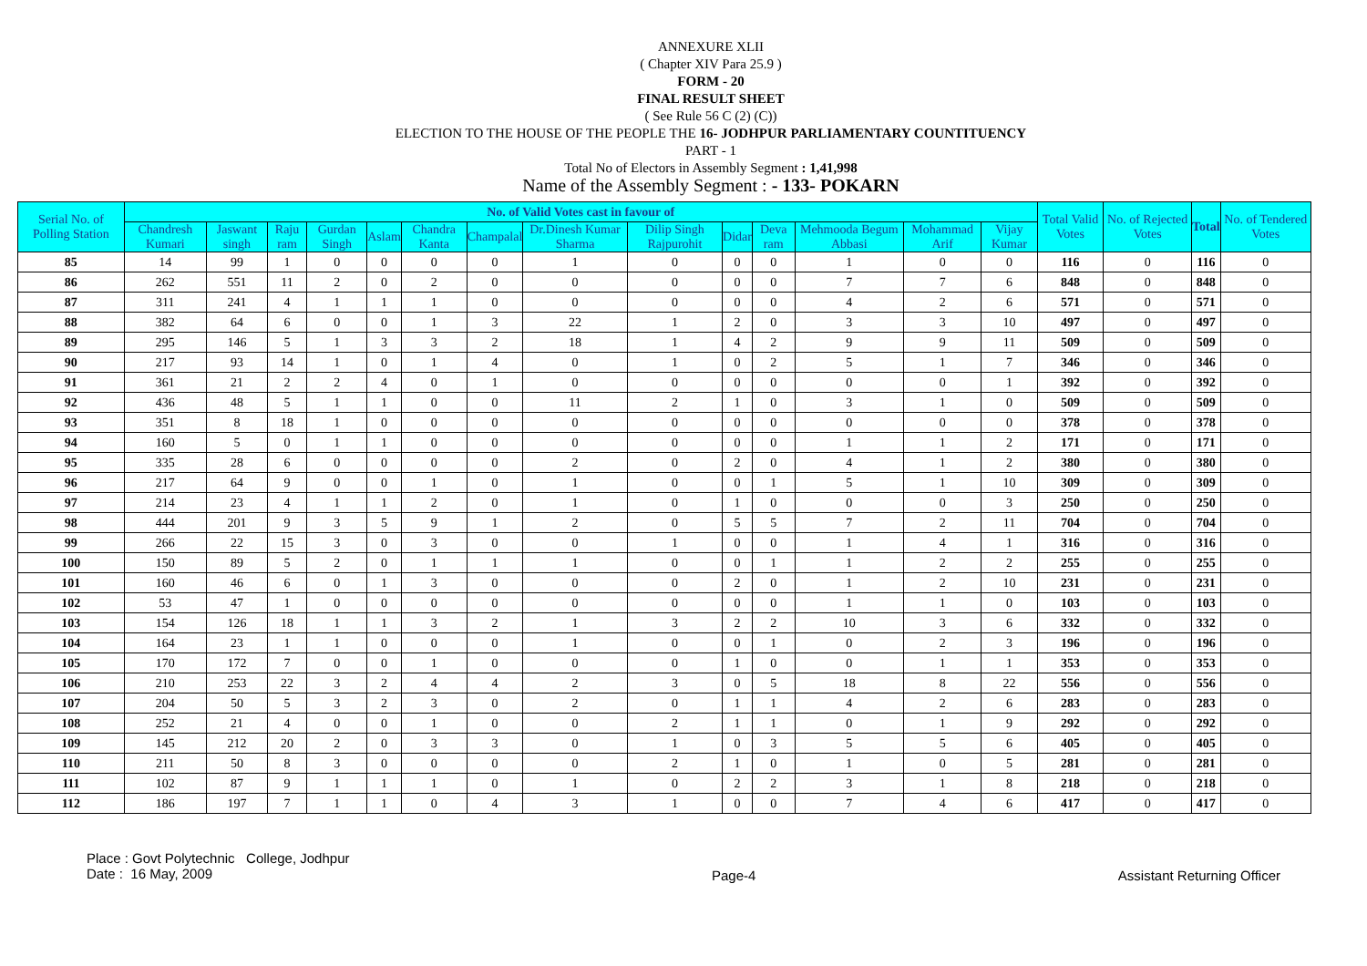ANNEXURE XLII
( Chapter XIV Para 25.9 )
FORM - 20
FINAL RESULT SHEET
( See Rule 56 C (2) (C))
ELECTION TO THE HOUSE OF THE PEOPLE THE 16- JODHPUR PARLIAMENTARY COUNTITUENCY
PART - 1
Total No of Electors in Assembly Segment : 1,41,998
Name of the Assembly Segment : - 133- POKARN
| Serial No. of Polling Station | No. of Valid Votes cast in favour of | | | | | | | | | | | | | | Total Valid Votes | No. of Rejected Votes | Total | No. of Tendered Votes |
| --- | --- | --- | --- | --- | --- | --- | --- | --- | --- | --- | --- | --- | --- | --- | --- | --- | --- | --- |
| | Chandresh Kumari | Jaswant singh | Raju ram | Gurdan Singh | Aslam | Chandra Kanta | Champalal | Dr.Dinesh Kumar Sharma | Dilip Singh Rajpurohit | Didar | Deva ram | Mehmooda Begum Abbasi | Mohammad Arif | Vijay Kumar | | | | |
| 85 | 14 | 99 | 1 | 0 | 0 | 0 | 0 | 1 | 0 | 0 | 0 | 1 | 0 | 0 | 116 | 0 | 116 | 0 |
| 86 | 262 | 551 | 11 | 2 | 0 | 2 | 0 | 0 | 0 | 0 | 0 | 7 | 7 | 6 | 848 | 0 | 848 | 0 |
| 87 | 311 | 241 | 4 | 1 | 1 | 1 | 0 | 0 | 0 | 0 | 0 | 4 | 2 | 6 | 571 | 0 | 571 | 0 |
| 88 | 382 | 64 | 6 | 0 | 0 | 1 | 3 | 22 | 1 | 2 | 0 | 3 | 3 | 10 | 497 | 0 | 497 | 0 |
| 89 | 295 | 146 | 5 | 1 | 3 | 3 | 2 | 18 | 1 | 4 | 2 | 9 | 9 | 11 | 509 | 0 | 509 | 0 |
| 90 | 217 | 93 | 14 | 1 | 0 | 1 | 4 | 0 | 1 | 0 | 2 | 5 | 1 | 7 | 346 | 0 | 346 | 0 |
| 91 | 361 | 21 | 2 | 2 | 4 | 0 | 1 | 0 | 0 | 0 | 0 | 0 | 0 | 1 | 392 | 0 | 392 | 0 |
| 92 | 436 | 48 | 5 | 1 | 1 | 0 | 0 | 11 | 2 | 1 | 0 | 3 | 1 | 0 | 509 | 0 | 509 | 0 |
| 93 | 351 | 8 | 18 | 1 | 0 | 0 | 0 | 0 | 0 | 0 | 0 | 0 | 0 | 0 | 378 | 0 | 378 | 0 |
| 94 | 160 | 5 | 0 | 1 | 1 | 0 | 0 | 0 | 0 | 0 | 0 | 1 | 1 | 2 | 171 | 0 | 171 | 0 |
| 95 | 335 | 28 | 6 | 0 | 0 | 0 | 0 | 2 | 0 | 2 | 0 | 4 | 1 | 2 | 380 | 0 | 380 | 0 |
| 96 | 217 | 64 | 9 | 0 | 0 | 1 | 0 | 1 | 0 | 0 | 1 | 5 | 1 | 10 | 309 | 0 | 309 | 0 |
| 97 | 214 | 23 | 4 | 1 | 1 | 2 | 0 | 1 | 0 | 1 | 0 | 0 | 0 | 3 | 250 | 0 | 250 | 0 |
| 98 | 444 | 201 | 9 | 3 | 5 | 9 | 1 | 2 | 0 | 5 | 5 | 7 | 2 | 11 | 704 | 0 | 704 | 0 |
| 99 | 266 | 22 | 15 | 3 | 0 | 3 | 0 | 0 | 1 | 0 | 0 | 1 | 4 | 1 | 316 | 0 | 316 | 0 |
| 100 | 150 | 89 | 5 | 2 | 0 | 1 | 1 | 1 | 0 | 0 | 1 | 1 | 2 | 2 | 255 | 0 | 255 | 0 |
| 101 | 160 | 46 | 6 | 0 | 1 | 3 | 0 | 0 | 0 | 2 | 0 | 1 | 2 | 10 | 231 | 0 | 231 | 0 |
| 102 | 53 | 47 | 1 | 0 | 0 | 0 | 0 | 0 | 0 | 0 | 0 | 1 | 1 | 0 | 103 | 0 | 103 | 0 |
| 103 | 154 | 126 | 18 | 1 | 1 | 3 | 2 | 1 | 3 | 2 | 2 | 10 | 3 | 6 | 332 | 0 | 332 | 0 |
| 104 | 164 | 23 | 1 | 1 | 0 | 0 | 0 | 1 | 0 | 0 | 1 | 0 | 2 | 3 | 196 | 0 | 196 | 0 |
| 105 | 170 | 172 | 7 | 0 | 0 | 1 | 0 | 0 | 0 | 1 | 0 | 0 | 1 | 1 | 353 | 0 | 353 | 0 |
| 106 | 210 | 253 | 22 | 3 | 2 | 4 | 4 | 2 | 3 | 0 | 5 | 18 | 8 | 22 | 556 | 0 | 556 | 0 |
| 107 | 204 | 50 | 5 | 3 | 2 | 3 | 0 | 2 | 0 | 1 | 1 | 4 | 2 | 6 | 283 | 0 | 283 | 0 |
| 108 | 252 | 21 | 4 | 0 | 0 | 1 | 0 | 0 | 2 | 1 | 1 | 0 | 1 | 9 | 292 | 0 | 292 | 0 |
| 109 | 145 | 212 | 20 | 2 | 0 | 3 | 3 | 0 | 1 | 0 | 3 | 5 | 5 | 6 | 405 | 0 | 405 | 0 |
| 110 | 211 | 50 | 8 | 3 | 0 | 0 | 0 | 0 | 2 | 1 | 0 | 1 | 0 | 5 | 281 | 0 | 281 | 0 |
| 111 | 102 | 87 | 9 | 1 | 1 | 1 | 0 | 1 | 0 | 2 | 2 | 3 | 1 | 8 | 218 | 0 | 218 | 0 |
| 112 | 186 | 197 | 7 | 1 | 1 | 0 | 4 | 3 | 1 | 0 | 0 | 7 | 4 | 6 | 417 | 0 | 417 | 0 |
Place : Govt Polytechnic College, Jodhpur
Date : 16 May, 2009
Page-4 Assistant Returning Officer